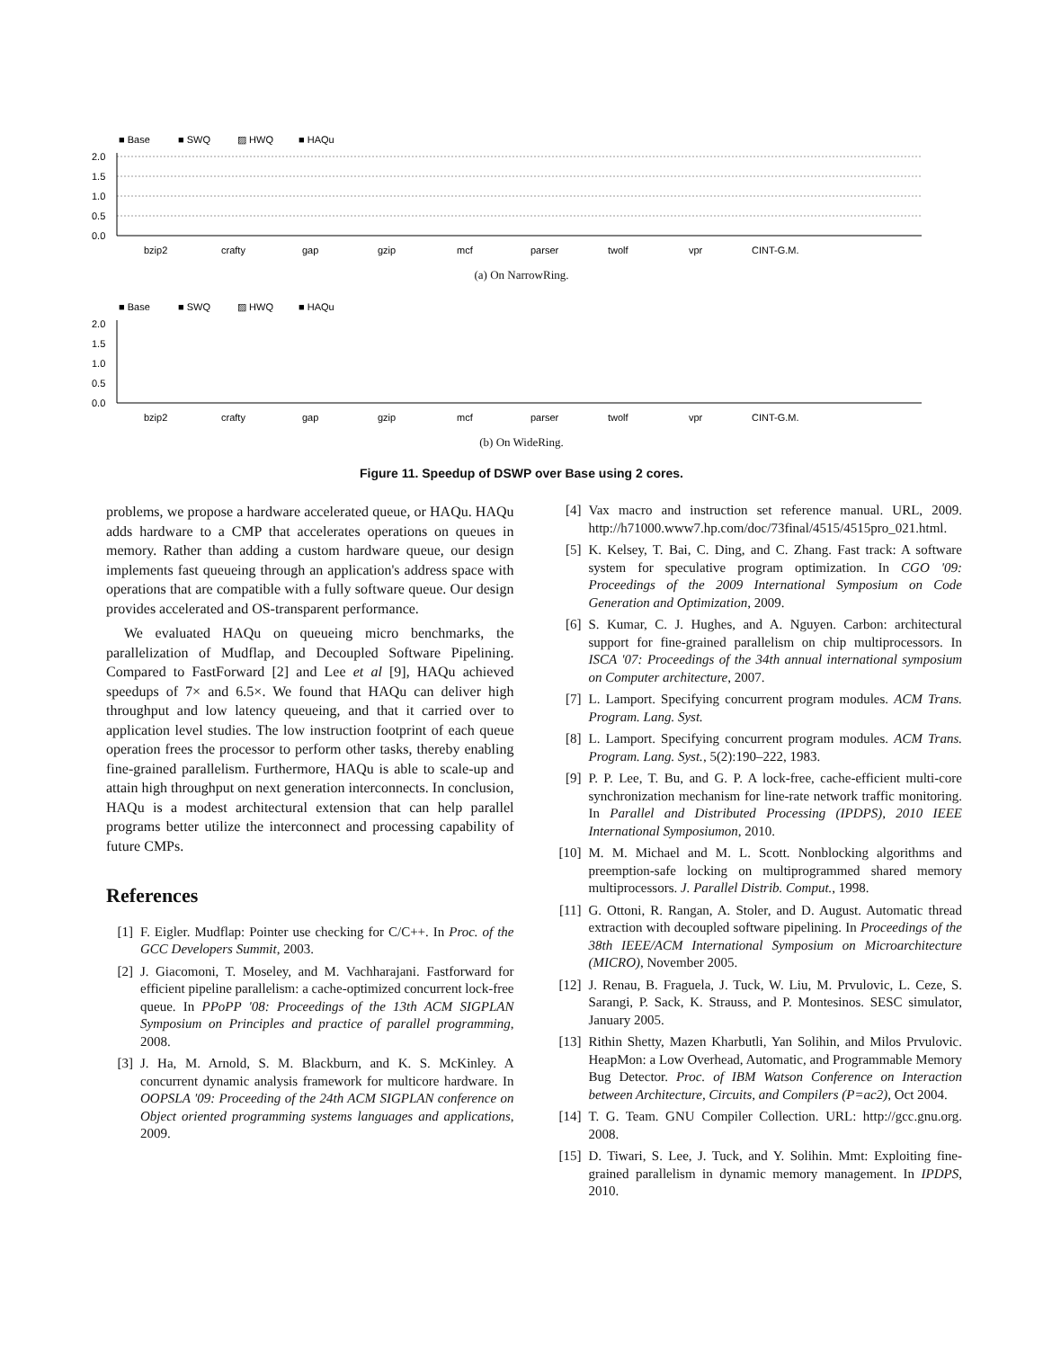■ Base
■ SWQ
▨ HWQ
■ HAQu
2.0
1.5
1.0
0.5
0.0
bzip2
crafty
gap
gzip
mcf
parser
twolf
vpr
CINT-G.M.
(a) On NarrowRing.
■ Base
■ SWQ
▨ HWQ
■ HAQu
2.0
1.5
1.0
0.5
0.0
bzip2
crafty
gap
gzip
mcf
parser
twolf
vpr
CINT-G.M.
(b) On WideRing.
Figure 11. Speedup of DSWP over Base using 2 cores.
problems, we propose a hardware accelerated queue, or HAQu. HAQu adds hardware to a CMP that accelerates operations on queues in memory. Rather than adding a custom hardware queue, our design implements fast queueing through an application's address space with operations that are compatible with a fully software queue. Our design provides accelerated and OS-transparent performance.
We evaluated HAQu on queueing micro benchmarks, the parallelization of Mudflap, and Decoupled Software Pipelining. Compared to FastForward [2] and Lee et al [9], HAQu achieved speedups of 7× and 6.5×. We found that HAQu can deliver high throughput and low latency queueing, and that it carried over to application level studies. The low instruction footprint of each queue operation frees the processor to perform other tasks, thereby enabling fine-grained parallelism. Furthermore, HAQu is able to scale-up and attain high throughput on next generation interconnects. In conclusion, HAQu is a modest architectural extension that can help parallel programs better utilize the interconnect and processing capability of future CMPs.
References
[1] F. Eigler. Mudflap: Pointer use checking for C/C++. In Proc. of the GCC Developers Summit, 2003.
[2] J. Giacomoni, T. Moseley, and M. Vachharajani. Fastforward for efficient pipeline parallelism: a cache-optimized concurrent lock-free queue. In PPoPP '08: Proceedings of the 13th ACM SIGPLAN Symposium on Principles and practice of parallel programming, 2008.
[3] J. Ha, M. Arnold, S. M. Blackburn, and K. S. McKinley. A concurrent dynamic analysis framework for multicore hardware. In OOPSLA '09: Proceeding of the 24th ACM SIGPLAN conference on Object oriented programming systems languages and applications, 2009.
[4] Vax macro and instruction set reference manual. URL, 2009. http://h71000.www7.hp.com/doc/73final/4515/4515pro_021.html.
[5] K. Kelsey, T. Bai, C. Ding, and C. Zhang. Fast track: A software system for speculative program optimization. In CGO '09: Proceedings of the 2009 International Symposium on Code Generation and Optimization, 2009.
[6] S. Kumar, C. J. Hughes, and A. Nguyen. Carbon: architectural support for fine-grained parallelism on chip multiprocessors. In ISCA '07: Proceedings of the 34th annual international symposium on Computer architecture, 2007.
[7] L. Lamport. Specifying concurrent program modules. ACM Trans. Program. Lang. Syst.
[8] L. Lamport. Specifying concurrent program modules. ACM Trans. Program. Lang. Syst., 5(2):190–222, 1983.
[9] P. P. Lee, T. Bu, and G. P. A lock-free, cache-efficient multi-core synchronization mechanism for line-rate network traffic monitoring. In Parallel and Distributed Processing (IPDPS), 2010 IEEE International Symposiumon, 2010.
[10] M. M. Michael and M. L. Scott. Nonblocking algorithms and preemption-safe locking on multiprogrammed shared memory multiprocessors. J. Parallel Distrib. Comput., 1998.
[11] G. Ottoni, R. Rangan, A. Stoler, and D. August. Automatic thread extraction with decoupled software pipelining. In Proceedings of the 38th IEEE/ACM International Symposium on Microarchitecture (MICRO), November 2005.
[12] J. Renau, B. Fraguela, J. Tuck, W. Liu, M. Prvulovic, L. Ceze, S. Sarangi, P. Sack, K. Strauss, and P. Montesinos. SESC simulator, January 2005.
[13] Rithin Shetty, Mazen Kharbutli, Yan Solihin, and Milos Prvulovic. HeapMon: a Low Overhead, Automatic, and Programmable Memory Bug Detector. Proc. of IBM Watson Conference on Interaction between Architecture, Circuits, and Compilers (P=ac2), Oct 2004.
[14] T. G. Team. GNU Compiler Collection. URL: http://gcc.gnu.org. 2008.
[15] D. Tiwari, S. Lee, J. Tuck, and Y. Solihin. Mmt: Exploiting fine-grained parallelism in dynamic memory management. In IPDPS, 2010.